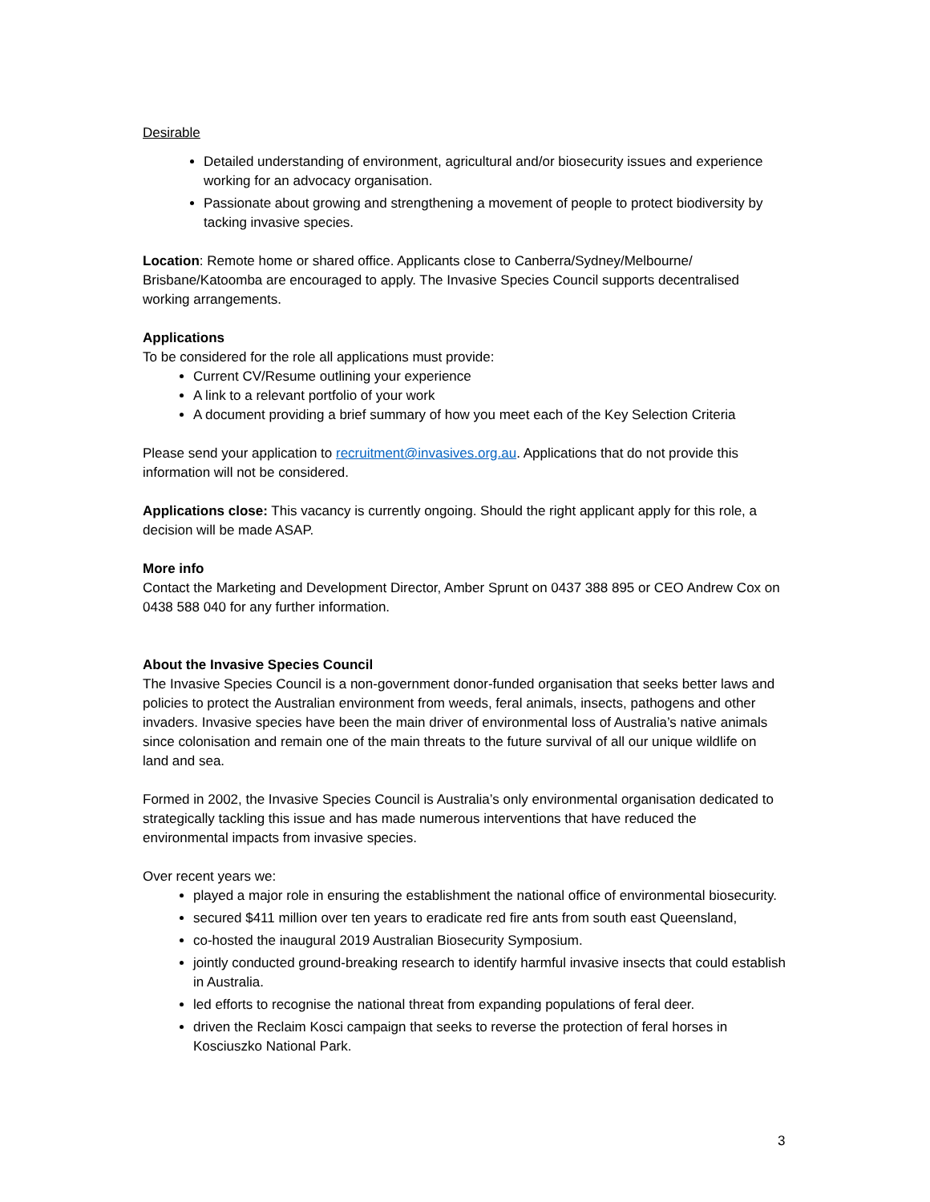Desirable
Detailed understanding of environment, agricultural and/or biosecurity issues and experience working for an advocacy organisation.
Passionate about growing and strengthening a movement of people to protect biodiversity by tacking invasive species.
Location: Remote home or shared office. Applicants close to Canberra/Sydney/Melbourne/ Brisbane/Katoomba are encouraged to apply. The Invasive Species Council supports decentralised working arrangements.
Applications
To be considered for the role all applications must provide:
Current CV/Resume outlining your experience
A link to a relevant portfolio of your work
A document providing a brief summary of how you meet each of the Key Selection Criteria
Please send your application to recruitment@invasives.org.au. Applications that do not provide this information will not be considered.
Applications close: This vacancy is currently ongoing. Should the right applicant apply for this role, a decision will be made ASAP.
More info
Contact the Marketing and Development Director, Amber Sprunt on 0437 388 895 or CEO Andrew Cox on 0438 588 040 for any further information.
About the Invasive Species Council
The Invasive Species Council is a non-government donor-funded organisation that seeks better laws and policies to protect the Australian environment from weeds, feral animals, insects, pathogens and other invaders. Invasive species have been the main driver of environmental loss of Australia’s native animals since colonisation and remain one of the main threats to the future survival of all our unique wildlife on land and sea.
Formed in 2002, the Invasive Species Council is Australia’s only environmental organisation dedicated to strategically tackling this issue and has made numerous interventions that have reduced the environmental impacts from invasive species.
Over recent years we:
played a major role in ensuring the establishment the national office of environmental biosecurity.
secured $411 million over ten years to eradicate red fire ants from south east Queensland,
co-hosted the inaugural 2019 Australian Biosecurity Symposium.
jointly conducted ground-breaking research to identify harmful invasive insects that could establish in Australia.
led efforts to recognise the national threat from expanding populations of feral deer.
driven the Reclaim Kosci campaign that seeks to reverse the protection of feral horses in Kosciuszko National Park.
3